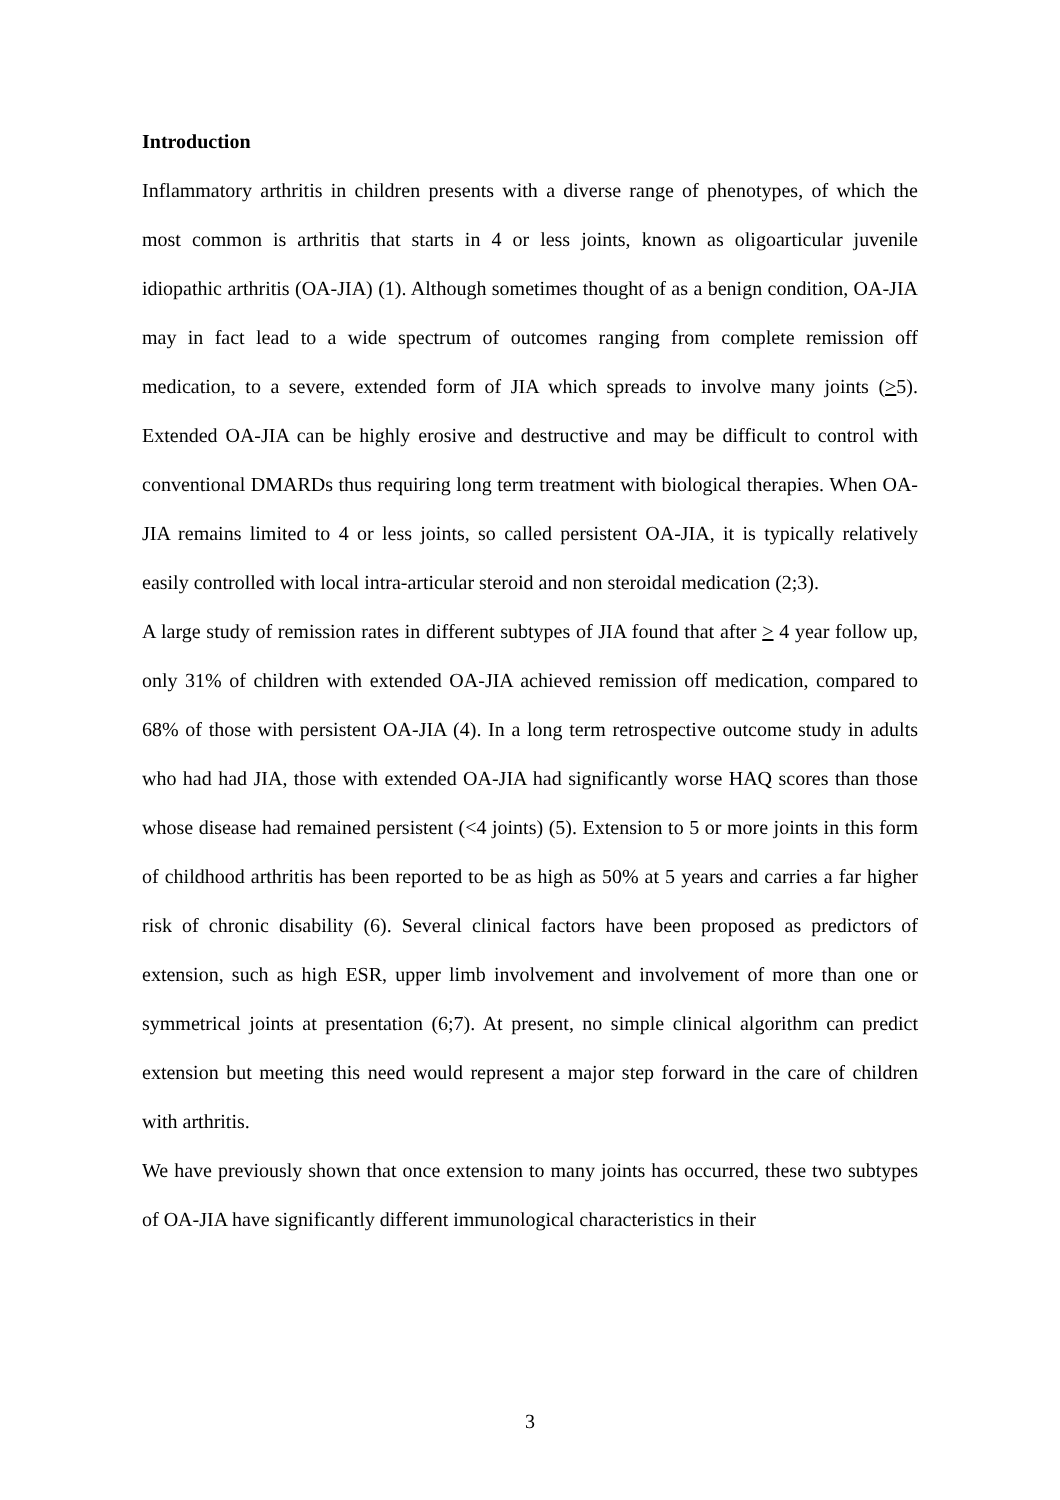Introduction
Inflammatory arthritis in children presents with a diverse range of phenotypes, of which the most common is arthritis that starts in 4 or less joints, known as oligoarticular juvenile idiopathic arthritis (OA-JIA) (1). Although sometimes thought of as a benign condition, OA-JIA may in fact lead to a wide spectrum of outcomes ranging from complete remission off medication, to a severe, extended form of JIA which spreads to involve many joints (>5). Extended OA-JIA can be highly erosive and destructive and may be difficult to control with conventional DMARDs thus requiring long term treatment with biological therapies. When OA-JIA remains limited to 4 or less joints, so called persistent OA-JIA, it is typically relatively easily controlled with local intra-articular steroid and non steroidal medication (2;3).
A large study of remission rates in different subtypes of JIA found that after > 4 year follow up, only 31% of children with extended OA-JIA achieved remission off medication, compared to 68% of those with persistent OA-JIA (4). In a long term retrospective outcome study in adults who had had JIA, those with extended OA-JIA had significantly worse HAQ scores than those whose disease had remained persistent (<4 joints) (5). Extension to 5 or more joints in this form of childhood arthritis has been reported to be as high as 50% at 5 years and carries a far higher risk of chronic disability (6). Several clinical factors have been proposed as predictors of extension, such as high ESR, upper limb involvement and involvement of more than one or symmetrical joints at presentation (6;7). At present, no simple clinical algorithm can predict extension but meeting this need would represent a major step forward in the care of children with arthritis.
We have previously shown that once extension to many joints has occurred, these two subtypes of OA-JIA have significantly different immunological characteristics in their
3